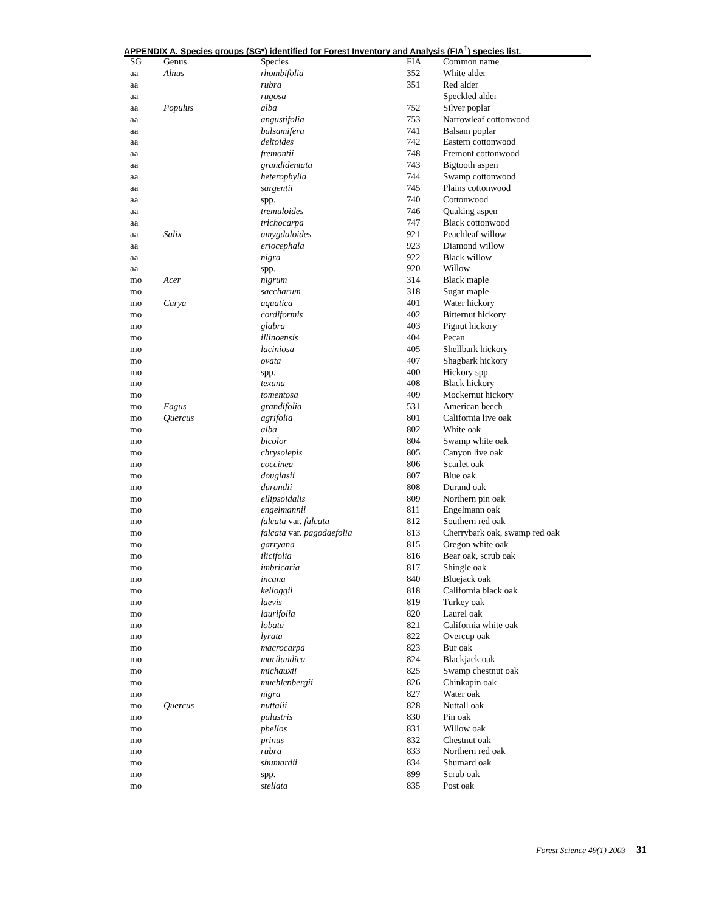APPENDIX A. Species groups (SG*) identified for Forest Inventory and Analysis (FIA<sup>†</sup>) species list.
| SG | Genus | Species | FIA | Common name |
| --- | --- | --- | --- | --- |
| aa | Alnus | rhombifolia | 352 | White alder |
| aa | | rubra | 351 | Red alder |
| aa | | rugosa | | Speckled alder |
| aa | Populus | alba | 752 | Silver poplar |
| aa | | angustifolia | 753 | Narrowleaf cottonwood |
| aa | | balsamifera | 741 | Balsam poplar |
| aa | | deltoides | 742 | Eastern cottonwood |
| aa | | fremontii | 748 | Fremont cottonwood |
| aa | | grandidentata | 743 | Bigtooth aspen |
| aa | | heterophylla | 744 | Swamp cottonwood |
| aa | | sargentii | 745 | Plains cottonwood |
| aa | | spp. | 740 | Cottonwood |
| aa | | tremuloides | 746 | Quaking aspen |
| aa | | trichocarpa | 747 | Black cottonwood |
| aa | Salix | amygdaloides | 921 | Peachleaf willow |
| aa | | eriocephala | 923 | Diamond willow |
| aa | | nigra | 922 | Black willow |
| aa | | spp. | 920 | Willow |
| mo | Acer | nigrum | 314 | Black maple |
| mo | | saccharum | 318 | Sugar maple |
| mo | Carya | aquatica | 401 | Water hickory |
| mo | | cordiformis | 402 | Bitternut hickory |
| mo | | glabra | 403 | Pignut hickory |
| mo | | illinoensis | 404 | Pecan |
| mo | | laciniosa | 405 | Shellbark hickory |
| mo | | ovata | 407 | Shagbark hickory |
| mo | | spp. | 400 | Hickory spp. |
| mo | | texana | 408 | Black hickory |
| mo | | tomentosa | 409 | Mockernut hickory |
| mo | Fagus | grandifolia | 531 | American beech |
| mo | Quercus | agrifolia | 801 | California live oak |
| mo | | alba | 802 | White oak |
| mo | | bicolor | 804 | Swamp white oak |
| mo | | chrysolepis | 805 | Canyon live oak |
| mo | | coccinea | 806 | Scarlet oak |
| mo | | douglasii | 807 | Blue oak |
| mo | | durandii | 808 | Durand oak |
| mo | | ellipsoidalis | 809 | Northern pin oak |
| mo | | engelmannii | 811 | Engelmann oak |
| mo | | falcata var. falcata | 812 | Southern red oak |
| mo | | falcata var. pagodaefolia | 813 | Cherrybark oak, swamp red oak |
| mo | | garryana | 815 | Oregon white oak |
| mo | | ilicifolia | 816 | Bear oak, scrub oak |
| mo | | imbricaria | 817 | Shingle oak |
| mo | | incana | 840 | Bluejack oak |
| mo | | kelloggii | 818 | California black oak |
| mo | | laevis | 819 | Turkey oak |
| mo | | laurifolia | 820 | Laurel oak |
| mo | | lobata | 821 | California white oak |
| mo | | lyrata | 822 | Overcup oak |
| mo | | macrocarpa | 823 | Bur oak |
| mo | | marilandica | 824 | Blackjack oak |
| mo | | michauxii | 825 | Swamp chestnut oak |
| mo | | muehlenbergii | 826 | Chinkapin oak |
| mo | | nigra | 827 | Water oak |
| mo | Quercus | nuttalii | 828 | Nuttall oak |
| mo | | palustris | 830 | Pin oak |
| mo | | phellos | 831 | Willow oak |
| mo | | prinus | 832 | Chestnut oak |
| mo | | rubra | 833 | Northern red oak |
| mo | | shumardii | 834 | Shumard oak |
| mo | | spp. | 899 | Scrub oak |
| mo | | stellata | 835 | Post oak |
Forest Science 49(1) 2003 31